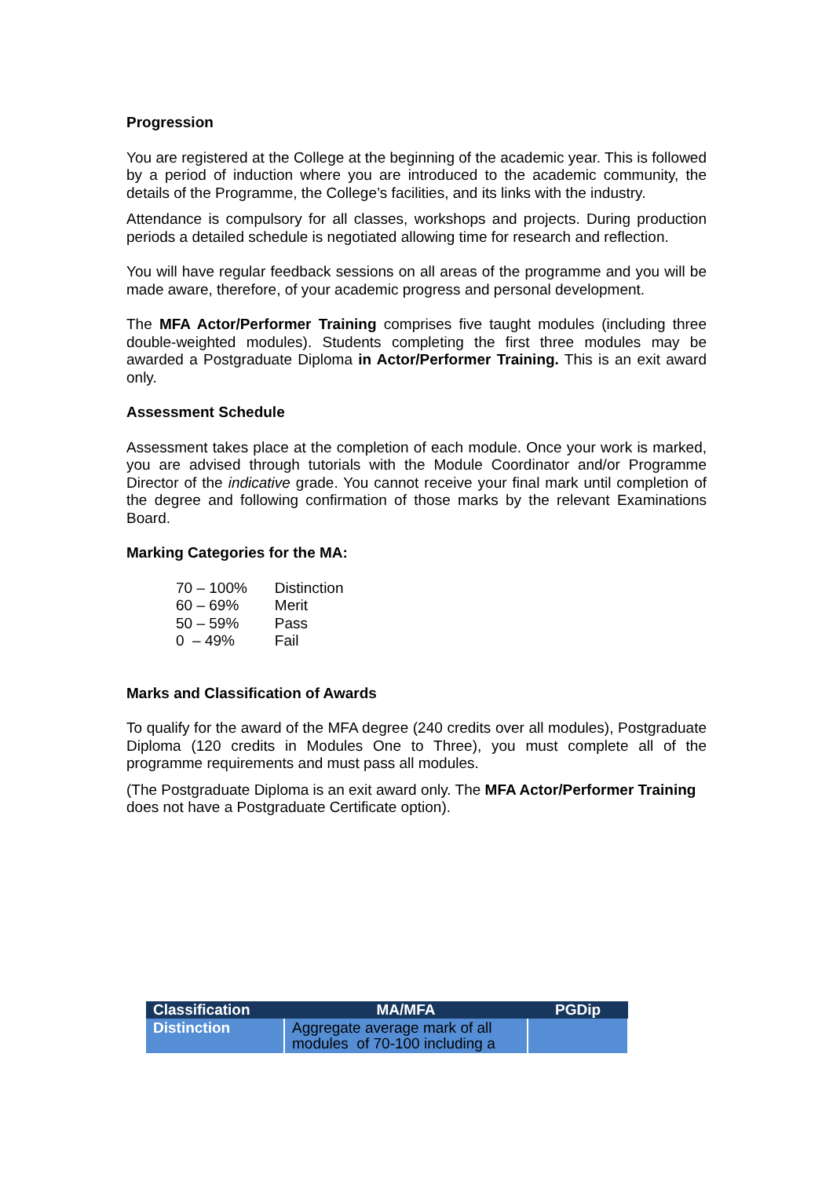Progression
You are registered at the College at the beginning of the academic year. This is followed by a period of induction where you are introduced to the academic community, the details of the Programme, the College’s facilities, and its links with the industry.
Attendance is compulsory for all classes, workshops and projects. During production periods a detailed schedule is negotiated allowing time for research and reflection.
You will have regular feedback sessions on all areas of the programme and you will be made aware, therefore, of your academic progress and personal development.
The MFA Actor/Performer Training comprises five taught modules (including three double-weighted modules). Students completing the first three modules may be awarded a Postgraduate Diploma in Actor/Performer Training. This is an exit award only.
Assessment Schedule
Assessment takes place at the completion of each module. Once your work is marked, you are advised through tutorials with the Module Coordinator and/or Programme Director of the indicative grade. You cannot receive your final mark until completion of the degree and following confirmation of those marks by the relevant Examinations Board.
Marking Categories for the MA:
| 70 – 100% | Distinction |
| 60 – 69% | Merit |
| 50 – 59% | Pass |
| 0 – 49% | Fail |
Marks and Classification of Awards
To qualify for the award of the MFA degree (240 credits over all modules), Postgraduate Diploma (120 credits in Modules One to Three), you must complete all of the programme requirements and must pass all modules.
(The Postgraduate Diploma is an exit award only. The MFA Actor/Performer Training does not have a Postgraduate Certificate option).
| Classification | MA/MFA | PGDip |
| --- | --- | --- |
| Distinction | Aggregate average mark of all modules of 70-100 including a | |